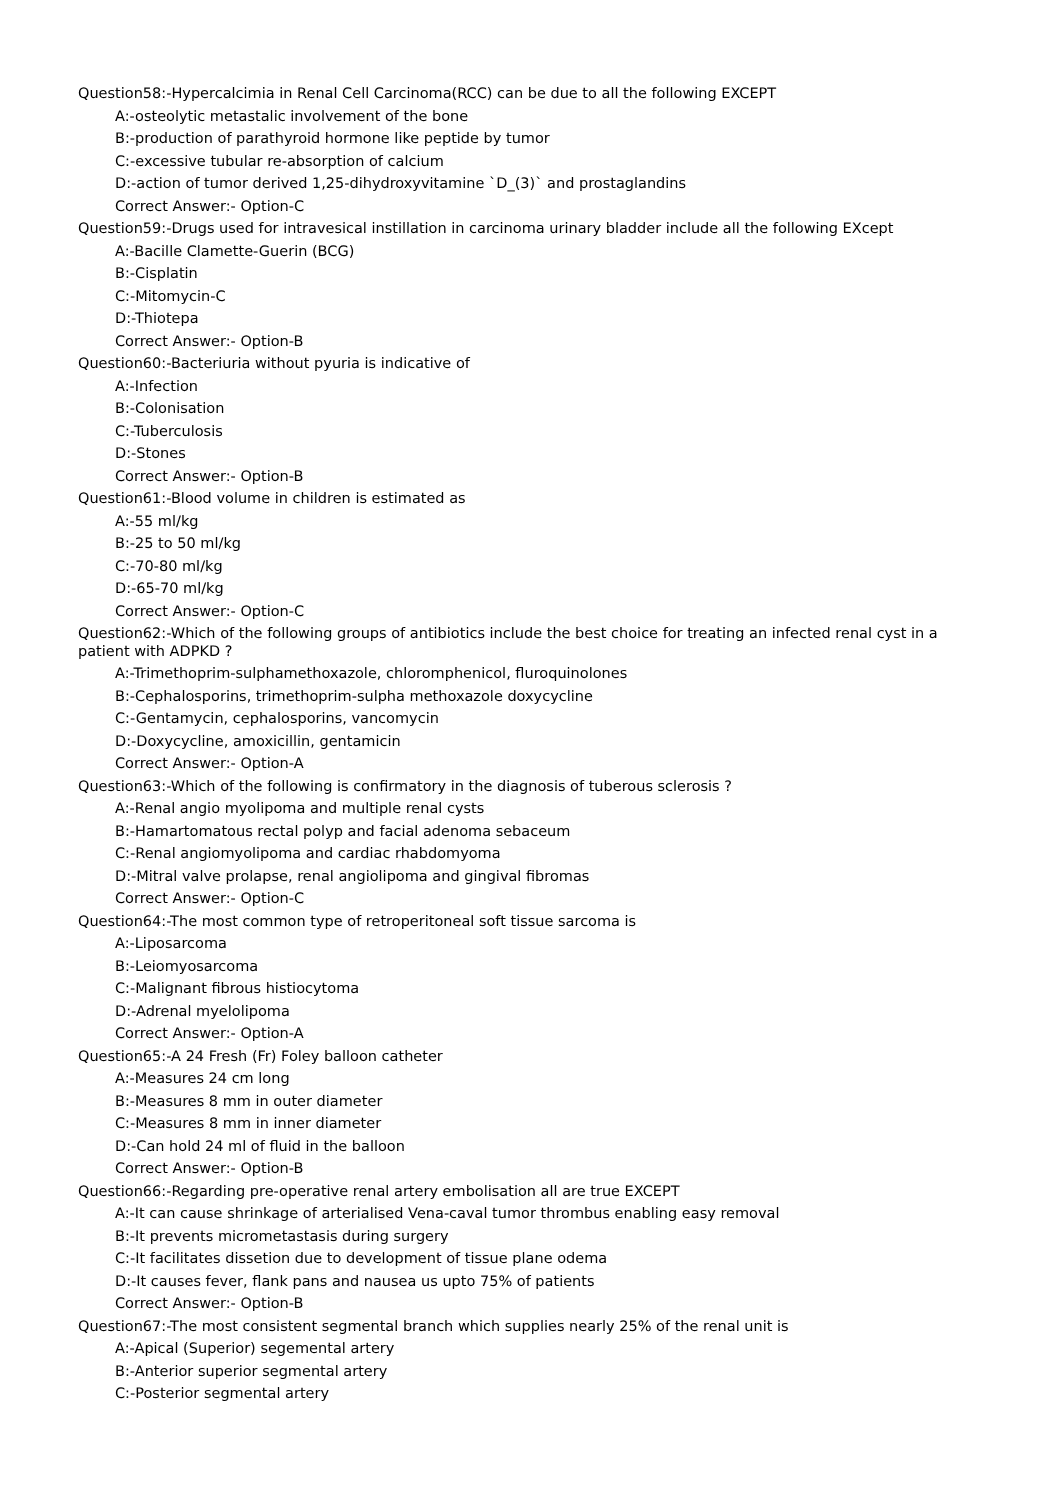Question58:-Hypercalcimia in Renal Cell Carcinoma(RCC) can be due to all the following EXCEPT
A:-osteolytic metastalic involvement of the bone
B:-production of parathyroid hormone like peptide by tumor
C:-excessive tubular re-absorption of calcium
D:-action of tumor derived 1,25-dihydroxyvitamine `D_(3)` and prostaglandins
Correct Answer:- Option-C
Question59:-Drugs used for intravesical instillation in carcinoma urinary bladder include all the following EXcept
A:-Bacille Clamette-Guerin (BCG)
B:-Cisplatin
C:-Mitomycin-C
D:-Thiotepa
Correct Answer:- Option-B
Question60:-Bacteriuria without pyuria is indicative of
A:-Infection
B:-Colonisation
C:-Tuberculosis
D:-Stones
Correct Answer:- Option-B
Question61:-Blood volume in children is estimated as
A:-55 ml/kg
B:-25 to 50 ml/kg
C:-70-80 ml/kg
D:-65-70 ml/kg
Correct Answer:- Option-C
Question62:-Which of the following groups of antibiotics include the best choice for treating an infected renal cyst in a patient with ADPKD ?
A:-Trimethoprim-sulphamethoxazole, chloromphenicol, fluroquinolones
B:-Cephalosporins, trimethoprim-sulpha methoxazole doxycycline
C:-Gentamycin, cephalosporins, vancomycin
D:-Doxycycline, amoxicillin, gentamicin
Correct Answer:- Option-A
Question63:-Which of the following is confirmatory in the diagnosis of tuberous sclerosis ?
A:-Renal angio myolipoma and multiple renal cysts
B:-Hamartomatous rectal polyp and facial adenoma sebaceum
C:-Renal angiomyolipoma and cardiac rhabdomyoma
D:-Mitral valve prolapse, renal angiolipoma and gingival fibromas
Correct Answer:- Option-C
Question64:-The most common type of retroperitoneal soft tissue sarcoma is
A:-Liposarcoma
B:-Leiomyosarcoma
C:-Malignant fibrous histiocytoma
D:-Adrenal myelolipoma
Correct Answer:- Option-A
Question65:-A 24 Fresh (Fr) Foley balloon catheter
A:-Measures 24 cm long
B:-Measures 8 mm in outer diameter
C:-Measures 8 mm in inner diameter
D:-Can hold 24 ml of fluid in the balloon
Correct Answer:- Option-B
Question66:-Regarding pre-operative renal artery embolisation all are true EXCEPT
A:-It can cause shrinkage of arterialised Vena-caval tumor thrombus enabling easy removal
B:-It prevents micrometastasis during surgery
C:-It facilitates dissetion due to development of tissue plane odema
D:-It causes fever, flank pans and nausea us upto 75% of patients
Correct Answer:- Option-B
Question67:-The most consistent segmental branch which supplies nearly 25% of the renal unit is
A:-Apical (Superior) segemental artery
B:-Anterior superior segmental artery
C:-Posterior segmental artery